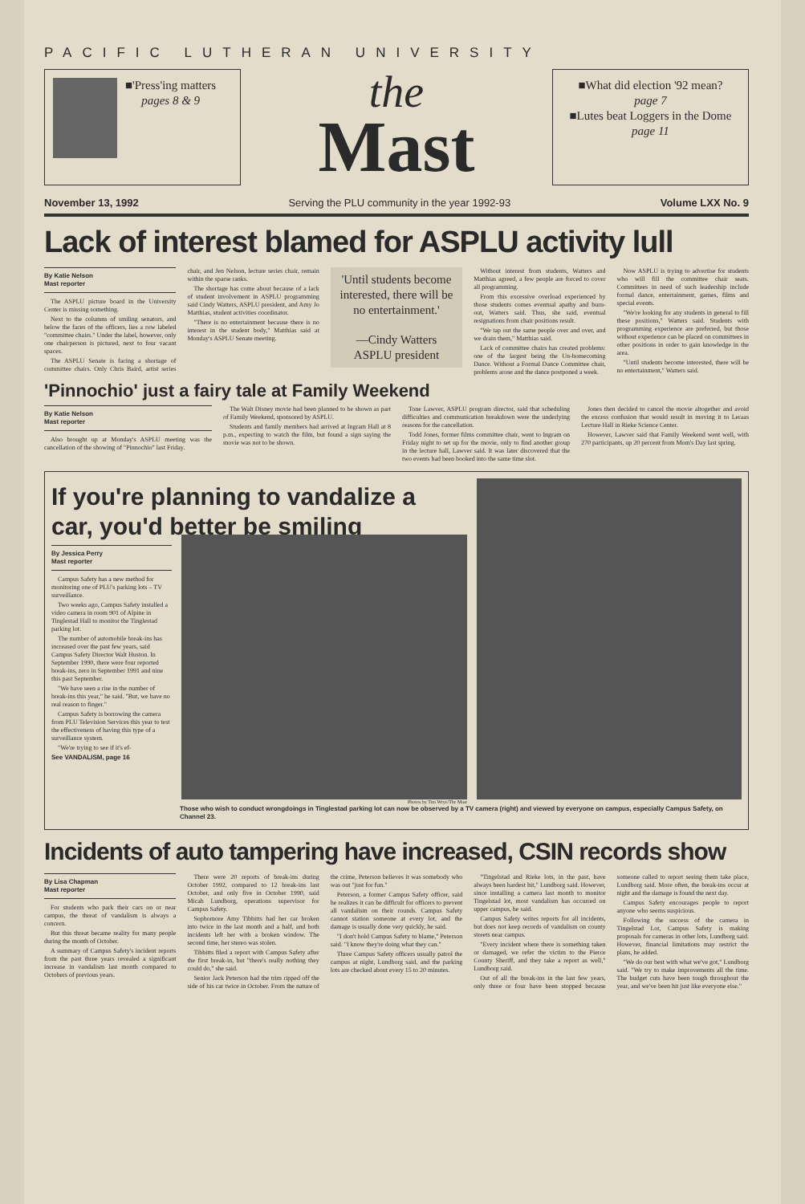PACIFIC LUTHERAN UNIVERSITY
■'Press'ing matters
pages 8 & 9
the
Mast
■What did election '92 mean?
page 7
■Lutes beat Loggers in the Dome
page 11
November 13, 1992 Serving the PLU community in the year 1992-93 Volume LXX No. 9
Lack of interest blamed for ASPLU activity lull
By Katie Nelson
Mast reporter
The ASPLU picture board in the University Center is missing something.
Next to the columns of smiling senators, and below the faces of the officers, lies a row labeled "committee chairs." Under the label, however, only one chairperson is pictured, next to four vacant spaces.
The ASPLU Senate is facing a shortage of committee chairs. Only Chris Baird, artist series chair, and Jen Nelson, lecture series chair, remain within the sparse ranks.
The shortage has come about because of a lack of student involvement in ASPLU programming said Cindy Watters, ASPLU president, and Amy Jo Matthias, student activities coordinator.
"There is no entertainment because there is no interest in the student body," Matthias said at Monday's ASPLU Senate meeting.
'Until students become interested, there will be no entertainment.'
—Cindy Watters
ASPLU president
Without interest from students, Watters and Matthias agreed, a few people are forced to cover all programming.
From this excessive overload experienced by those students comes eventual apathy and burn-out, Watters said. Thus, she said, eventual resignations from chair positions result.
"We tap out the same people over and over, and we drain them," Matthias said.
Lack of committee chairs has created problems: one of the largest being the Un-homecoming Dance. Without a Formal Dance Committee chair, problems arose and the dance postponed a week.
Now ASPLU is trying to advertise for students who will fill the committee chair seats. Committees in need of such leadership include formal dance, entertainment, games, films and special events.
"We're looking for any students in general to fill these positions," Watters said. Students with programming experience are preferred, but those without experience can be placed on committees in other positions in order to gain knowledge in the area.
"Until students become interested, there will be no entertainment," Watters said.
'Pinnochio' just a fairy tale at Family Weekend
By Katie Nelson
Mast reporter
Also brought up at Monday's ASPLU meeting was the cancellation of the showing of "Pinnochio" last Friday.
The Walt Disney movie had been planned to be shown as part of Family Weekend, sponsored by ASPLU.
Students and family members had arrived at Ingram Hall at 8 p.m., expecting to watch the film, but found a sign saying the movie was not to be shown.
Tone Lawver, ASPLU program director, said that scheduling difficulties and communication breakdown were the underlying reasons for the cancellation.
Todd Jones, former films committee chair, went to Ingram on Friday night to set up for the movie, only to find another group in the lecture hall, Lawver said. It was later discovered that the two events had been booked into the same time slot.
Jones then decided to cancel the movie altogether and avoid the excess confusion that would result in moving it to Leraas Lecture Hall in Rieke Science Center.
However, Lawver said that Family Weekend went well, with 270 participants, up 20 percent from Mom's Day last spring.
If you're planning to vandalize a car, you'd better be smiling
By Jessica Perry
Mast reporter
Campus Safety has a new method for monitoring one of PLU's parking lots – TV surveillance.
Two weeks ago, Campus Safety installed a video camera in room 901 of Alpine in Tinglestad Hall to monitor the Tinglestad parking lot.
The number of automobile break-ins has increased over the past few years, said Campus Safety Director Walt Huston. In September 1990, there were four reported break-ins, zero in September 1991 and nine this past September.
"We have seen a rise in the number of break-ins this year," he said. "But, we have no real reason to finger."
Campus Safety is borrowing the camera from PLU Television Services this year to test the effectiveness of having this type of a surveillance system.
"We're trying to see if it's ef-
See VANDALISM, page 16
Photos by Tim Wrye/The Mast
Those who wish to conduct wrongdoings in Tinglestad parking lot can now be observed by a TV camera (right) and viewed by everyone on campus, especially Campus Safety, on Channel 23.
Incidents of auto tampering have increased, CSIN records show
By Lisa Chapman
Mast reporter
For students who park their cars on or near campus, the threat of vandalism is always a concern.
But this threat became reality for many people during the month of October.
A summary of Campus Safety's incident reports from the past three years revealed a significant increase in vandalism last month compared to Octobers of previous years.
There were 20 reports of break-ins during October 1992, compared to 12 break-ins last October, and only five in October 1990, said Micah Lundborg, operations supervisor for Campus Safety.
Sophomore Amy Tibbitts had her car broken into twice in the last month and a half, and both incidents left her with a broken window. The second time, her stereo was stolen.
Tibbitts filed a report with Campus Safety after the first break-in, but "there's really nothing they could do," she said.
Senior Jack Peterson had the trim ripped off the side of his car twice in October. From the nature of the crime, Peterson believes it was somebody who was out "just for fun."
Peterson, a former Campus Safety officer, said he realizes it can be difficult for officers to prevent all vandalism on their rounds. Campus Safety cannot station someone at every lot, and the damage is usually done very quickly, he said.
"I don't hold Campus Safety to blame," Peterson said. "I know they're doing what they can."
Three Campus Safety officers usually patrol the campus at night, Lundborg said, and the parking lots are checked about every 15 to 20 minutes.
"Tingelstad and Rieke lots, in the past, have always been hardest hit," Lundborg said. However, since installing a camera last month to monitor Tingelstad lot, most vandalism has occurred on upper campus, he said.
Campus Safety writes reports for all incidents, but does not keep records of vandalism on county streets near campus.
"Every incident where there is something taken or damaged, we refer the victim to the Pierce County Sheriff, and they take a report as well," Lundborg said.
Out of all the break-ins in the last few years, only three or four have been stopped because someone called to report seeing them take place, Lundborg said. More often, the break-ins occur at night and the damage is found the next day.
Campus Safety encourages people to report anyone who seems suspicious.
Following the success of the camera in Tingelstad Lot, Campus Safety is making proposals for cameras in other lots, Lundborg said. However, financial limitations may restrict the plans, he added.
"We do our best with what we've got," Lundborg said. "We try to make improvements all the time. The budget cuts have been tough throughout the year, and we've been hit just like everyone else."